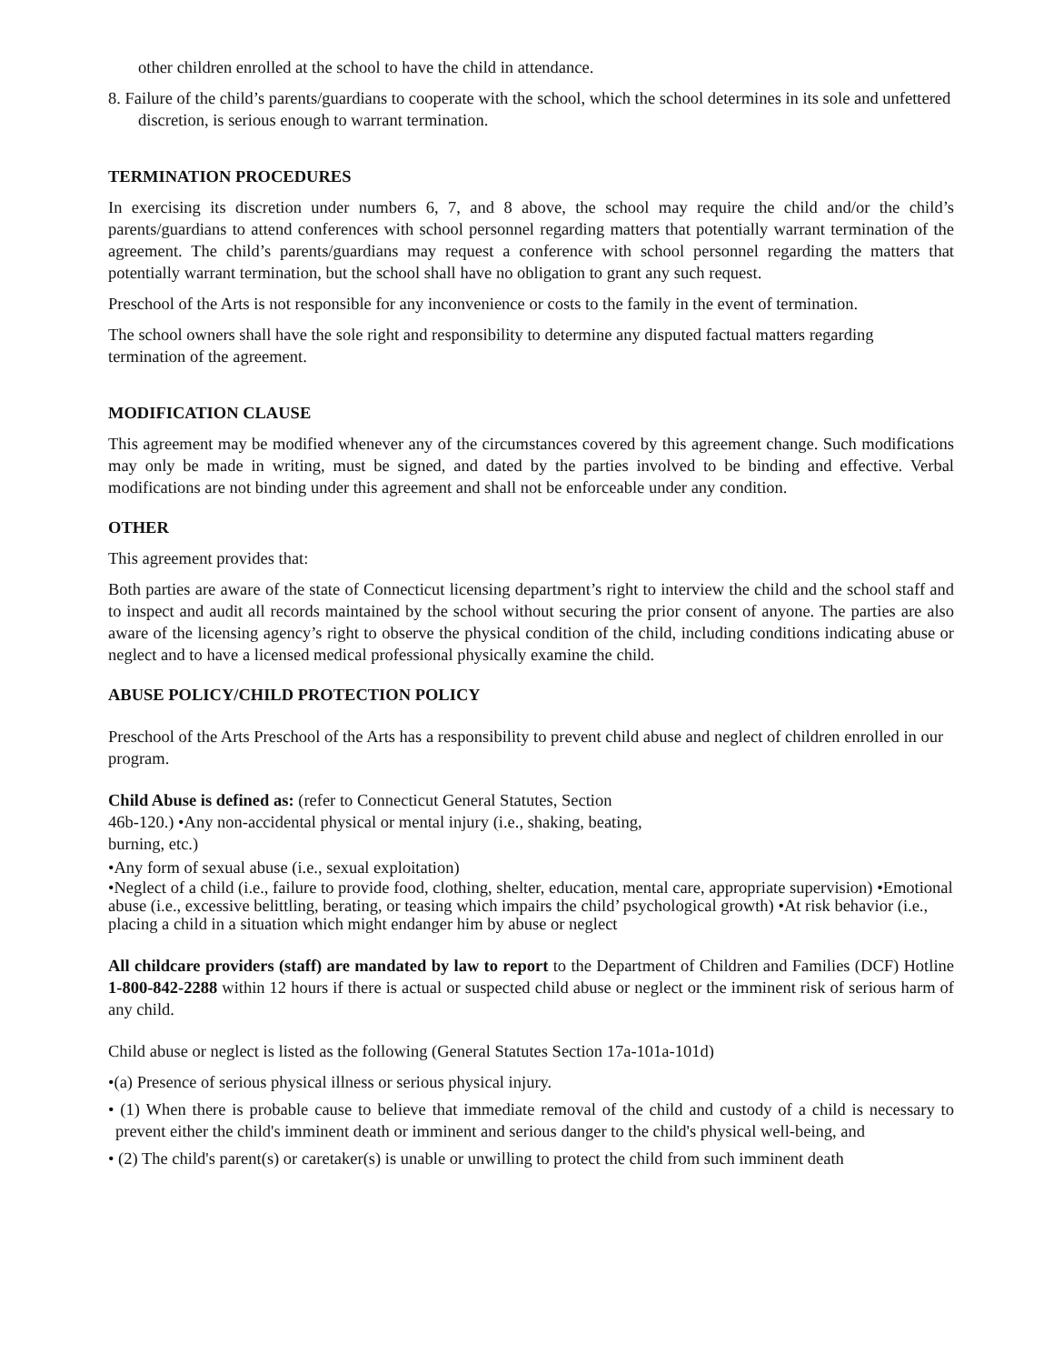other children enrolled at the school to have the child in attendance.
8. Failure of the child’s parents/guardians to cooperate with the school, which the school determines in its sole and unfettered discretion, is serious enough to warrant termination.
TERMINATION PROCEDURES
In exercising its discretion under numbers 6, 7, and 8 above, the school may require the child and/or the child’s parents/guardians to attend conferences with school personnel regarding matters that potentially warrant termination of the agreement. The child’s parents/guardians may request a conference with school personnel regarding the matters that potentially warrant termination, but the school shall have no obligation to grant any such request.
Preschool of the Arts is not responsible for any inconvenience or costs to the family in the event of termination.
The school owners shall have the sole right and responsibility to determine any disputed factual matters regarding termination of the agreement.
MODIFICATION CLAUSE
This agreement may be modified whenever any of the circumstances covered by this agreement change. Such modifications may only be made in writing, must be signed, and dated by the parties involved to be binding and effective. Verbal modifications are not binding under this agreement and shall not be enforceable under any condition.
OTHER
This agreement provides that:
Both parties are aware of the state of Connecticut licensing department’s right to interview the child and the school staff and to inspect and audit all records maintained by the school without securing the prior consent of anyone. The parties are also aware of the licensing agency’s right to observe the physical condition of the child, including conditions indicating abuse or neglect and to have a licensed medical professional physically examine the child.
ABUSE POLICY/CHILD PROTECTION POLICY
Preschool of the Arts Preschool of the Arts has a responsibility to prevent child abuse and neglect of children enrolled in our program.
Child Abuse is defined as: (refer to Connecticut General Statutes, Section
46b-120.) •Any non-accidental physical or mental injury (i.e., shaking, beating,
burning, etc.)
•Any form of sexual abuse (i.e., sexual exploitation)
•Neglect of a child (i.e., failure to provide food, clothing, shelter, education, mental care, appropriate supervision) •Emotional abuse (i.e., excessive belittling, berating, or teasing which impairs the child’ psychological growth) •At risk behavior (i.e., placing a child in a situation which might endanger him by abuse or neglect
All childcare providers (staff) are mandated by law to report to the Department of Children and Families (DCF) Hotline 1-800-842-2288 within 12 hours if there is actual or suspected child abuse or neglect or the imminent risk of serious harm of any child.
Child abuse or neglect is listed as the following (General Statutes Section 17a-101a-101d)
•(a) Presence of serious physical illness or serious physical injury.
• (1) When there is probable cause to believe that immediate removal of the child and custody of a child is necessary to prevent either the child's imminent death or imminent and serious danger to the child's physical well-being, and
• (2) The child's parent(s) or caretaker(s) is unable or unwilling to protect the child from such imminent death